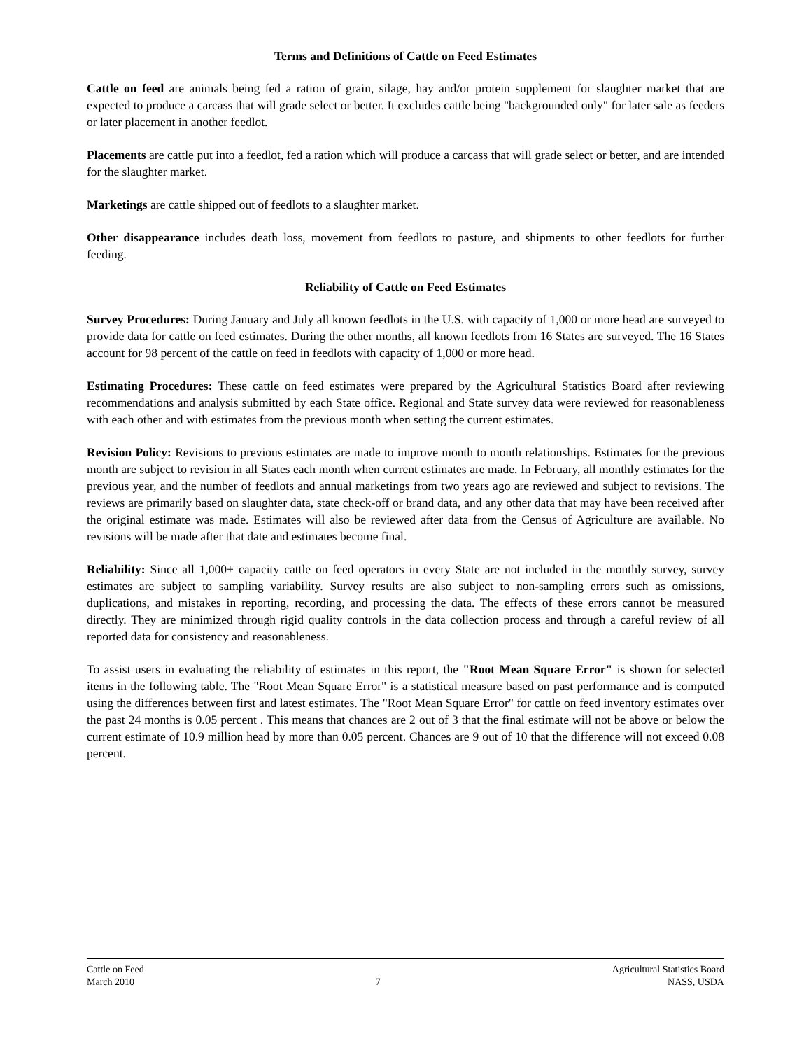Terms and Definitions of Cattle on Feed Estimates
Cattle on feed are animals being fed a ration of grain, silage, hay and/or protein supplement for slaughter market that are expected to produce a carcass that will grade select or better. It excludes cattle being "backgrounded only" for later sale as feeders or later placement in another feedlot.
Placements are cattle put into a feedlot, fed a ration which will produce a carcass that will grade select or better, and are intended for the slaughter market.
Marketings are cattle shipped out of feedlots to a slaughter market.
Other disappearance includes death loss, movement from feedlots to pasture, and shipments to other feedlots for further feeding.
Reliability of Cattle on Feed Estimates
Survey Procedures: During January and July all known feedlots in the U.S. with capacity of 1,000 or more head are surveyed to provide data for cattle on feed estimates. During the other months, all known feedlots from 16 States are surveyed. The 16 States account for 98 percent of the cattle on feed in feedlots with capacity of 1,000 or more head.
Estimating Procedures: These cattle on feed estimates were prepared by the Agricultural Statistics Board after reviewing recommendations and analysis submitted by each State office. Regional and State survey data were reviewed for reasonableness with each other and with estimates from the previous month when setting the current estimates.
Revision Policy: Revisions to previous estimates are made to improve month to month relationships. Estimates for the previous month are subject to revision in all States each month when current estimates are made. In February, all monthly estimates for the previous year, and the number of feedlots and annual marketings from two years ago are reviewed and subject to revisions. The reviews are primarily based on slaughter data, state check-off or brand data, and any other data that may have been received after the original estimate was made. Estimates will also be reviewed after data from the Census of Agriculture are available. No revisions will be made after that date and estimates become final.
Reliability: Since all 1,000+ capacity cattle on feed operators in every State are not included in the monthly survey, survey estimates are subject to sampling variability. Survey results are also subject to non-sampling errors such as omissions, duplications, and mistakes in reporting, recording, and processing the data. The effects of these errors cannot be measured directly. They are minimized through rigid quality controls in the data collection process and through a careful review of all reported data for consistency and reasonableness.
To assist users in evaluating the reliability of estimates in this report, the "Root Mean Square Error" is shown for selected items in the following table. The "Root Mean Square Error" is a statistical measure based on past performance and is computed using the differences between first and latest estimates. The "Root Mean Square Error" for cattle on feed inventory estimates over the past 24 months is 0.05 percent . This means that chances are 2 out of 3 that the final estimate will not be above or below the current estimate of 10.9 million head by more than 0.05 percent. Chances are 9 out of 10 that the difference will not exceed 0.08 percent.
Cattle on Feed
March 2010
7 Agricultural Statistics Board
NASS, USDA